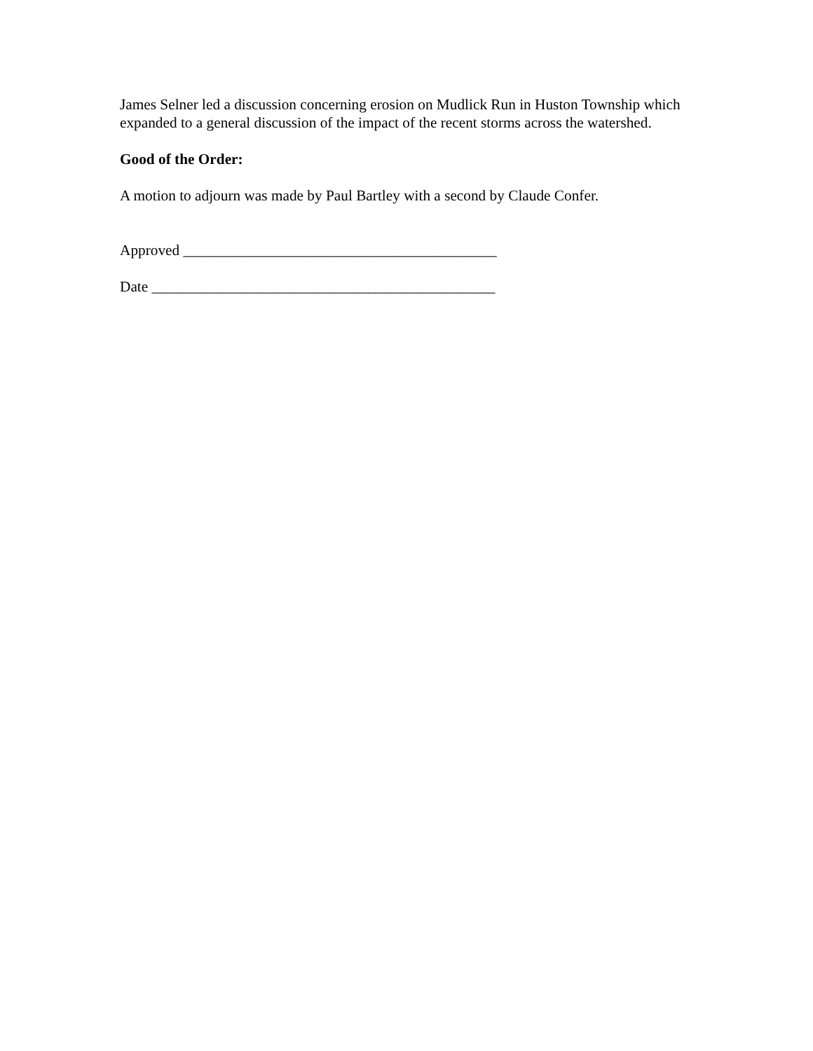James Selner led a discussion concerning erosion on Mudlick Run in Huston Township which expanded to a general discussion of the impact of the recent storms across the watershed.
Good of the Order:
A motion to adjourn was made by Paul Bartley with a second by Claude Confer.
Approved __________________________________________
Date ______________________________________________